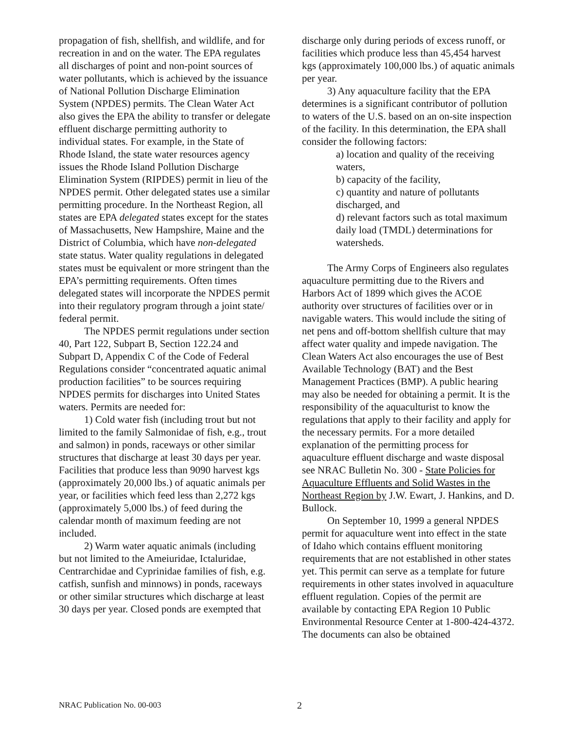propagation of fish, shellfish, and wildlife, and for recreation in and on the water. The EPA regulates all discharges of point and non-point sources of water pollutants, which is achieved by the issuance of National Pollution Discharge Elimination System (NPDES) permits. The Clean Water Act also gives the EPA the ability to transfer or delegate effluent discharge permitting authority to individual states. For example, in the State of Rhode Island, the state water resources agency issues the Rhode Island Pollution Discharge Elimination System (RIPDES) permit in lieu of the NPDES permit. Other delegated states use a similar permitting procedure. In the Northeast Region, all states are EPA delegated states except for the states of Massachusetts, New Hampshire, Maine and the District of Columbia, which have non-delegated state status. Water quality regulations in delegated states must be equivalent or more stringent than the EPA’s permitting requirements. Often times delegated states will incorporate the NPDES permit into their regulatory program through a joint state/ federal permit.
The NPDES permit regulations under section 40, Part 122, Subpart B, Section 122.24 and Subpart D, Appendix C of the Code of Federal Regulations consider “concentrated aquatic animal production facilities” to be sources requiring NPDES permits for discharges into United States waters. Permits are needed for:
1) Cold water fish (including trout but not limited to the family Salmonidae of fish, e.g., trout and salmon) in ponds, raceways or other similar structures that discharge at least 30 days per year. Facilities that produce less than 9090 harvest kgs (approximately 20,000 lbs.) of aquatic animals per year, or facilities which feed less than 2,272 kgs (approximately 5,000 lbs.) of feed during the calendar month of maximum feeding are not included.
2) Warm water aquatic animals (including but not limited to the Ameiuridae, Ictaluridae, Centrarchidae and Cyprinidae families of fish, e.g. catfish, sunfish and minnows) in ponds, raceways or other similar structures which discharge at least 30 days per year. Closed ponds are exempted that
discharge only during periods of excess runoff, or facilities which produce less than 45,454 harvest kgs (approximately 100,000 lbs.) of aquatic animals per year.
3) Any aquaculture facility that the EPA determines is a significant contributor of pollution to waters of the U.S. based on an on-site inspection of the facility. In this determination, the EPA shall consider the following factors:
a) location and quality of the receiving waters,
b) capacity of the facility,
c) quantity and nature of pollutants discharged, and
d) relevant factors such as total maximum daily load (TMDL) determinations for watersheds.
The Army Corps of Engineers also regulates aquaculture permitting due to the Rivers and Harbors Act of 1899 which gives the ACOE authority over structures of facilities over or in navigable waters. This would include the siting of net pens and off-bottom shellfish culture that may affect water quality and impede navigation. The Clean Waters Act also encourages the use of Best Available Technology (BAT) and the Best Management Practices (BMP). A public hearing may also be needed for obtaining a permit. It is the responsibility of the aquaculturist to know the regulations that apply to their facility and apply for the necessary permits. For a more detailed explanation of the permitting process for aquaculture effluent discharge and waste disposal see NRAC Bulletin No. 300 - State Policies for Aquaculture Effluents and Solid Wastes in the Northeast Region by J.W. Ewart, J. Hankins, and D. Bullock.
On September 10, 1999 a general NPDES permit for aquaculture went into effect in the state of Idaho which contains effluent monitoring requirements that are not established in other states yet. This permit can serve as a template for future requirements in other states involved in aquaculture effluent regulation. Copies of the permit are available by contacting EPA Region 10 Public Environmental Resource Center at 1-800-424-4372. The documents can also be obtained
NRAC Publication No. 00-003 2